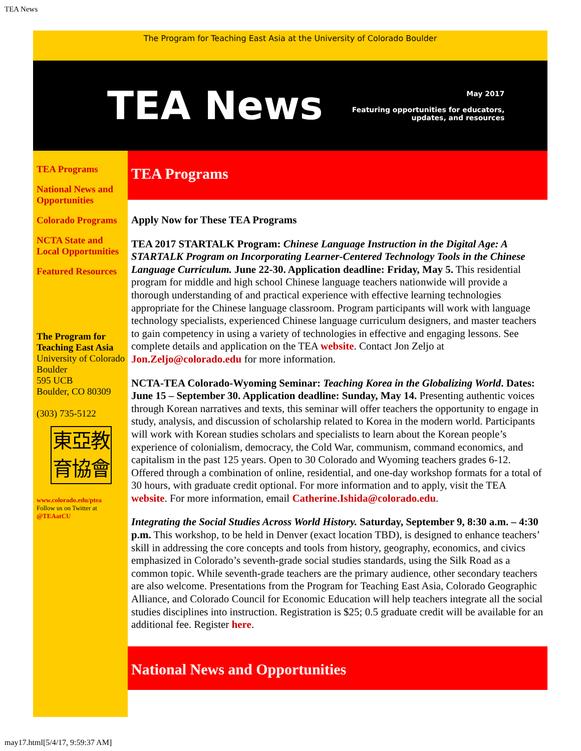TEA News
The Program for Teaching East Asia at the University of Colorado Boulder
TEA News
May 2017
Featuring opportunities for educators,
updates, and resources
TEA Programs
National News and Opportunities
Colorado Programs
NCTA State and Local Opportunities
Featured Resources
The Program for Teaching East Asia
University of Colorado Boulder
595 UCB
Boulder, CO 80309
(303) 735-5122
東亞教
育協會
www.colorado.edu/ptea
Follow us on Twitter at
@TEAatCU
TEA Programs
Apply Now for These TEA Programs
TEA 2017 STARTALK Program: Chinese Language Instruction in the Digital Age: A STARTALK Program on Incorporating Learner-Centered Technology Tools in the Chinese Language Curriculum. June 22-30. Application deadline: Friday, May 5. This residential program for middle and high school Chinese language teachers nationwide will provide a thorough understanding of and practical experience with effective learning technologies appropriate for the Chinese language classroom. Program participants will work with language technology specialists, experienced Chinese language curriculum designers, and master teachers to gain competency in using a variety of technologies in effective and engaging lessons. See complete details and application on the TEA website. Contact Jon Zeljo at Jon.Zeljo@colorado.edu for more information.
NCTA-TEA Colorado-Wyoming Seminar: Teaching Korea in the Globalizing World. Dates: June 15 – September 30. Application deadline: Sunday, May 14. Presenting authentic voices through Korean narratives and texts, this seminar will offer teachers the opportunity to engage in study, analysis, and discussion of scholarship related to Korea in the modern world. Participants will work with Korean studies scholars and specialists to learn about the Korean people’s experience of colonialism, democracy, the Cold War, communism, command economics, and capitalism in the past 125 years. Open to 30 Colorado and Wyoming teachers grades 6-12. Offered through a combination of online, residential, and one-day workshop formats for a total of 30 hours, with graduate credit optional. For more information and to apply, visit the TEA website. For more information, email Catherine.Ishida@colorado.edu.
Integrating the Social Studies Across World History. Saturday, September 9, 8:30 a.m. – 4:30 p.m. This workshop, to be held in Denver (exact location TBD), is designed to enhance teachers’ skill in addressing the core concepts and tools from history, geography, economics, and civics emphasized in Colorado’s seventh-grade social studies standards, using the Silk Road as a common topic. While seventh-grade teachers are the primary audience, other secondary teachers are also welcome. Presentations from the Program for Teaching East Asia, Colorado Geographic Alliance, and Colorado Council for Economic Education will help teachers integrate all the social studies disciplines into instruction. Registration is $25; 0.5 graduate credit will be available for an additional fee. Register here.
National News and Opportunities
may17.html[5/4/17, 9:59:37 AM]